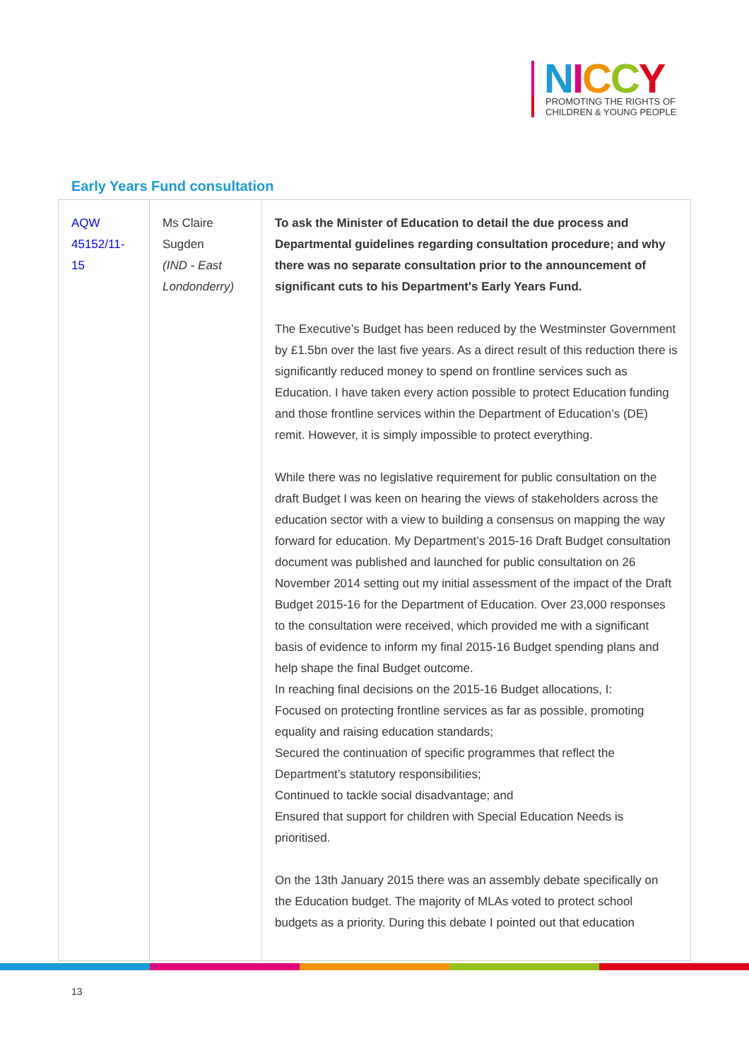NICCY
PROMOTING THE RIGHTS OF
CHILDREN & YOUNG PEOPLE
Early Years Fund consultation
| AQW 45152/11- 15 | Ms Claire Sugden (IND - East Londonderry) | To ask the Minister of Education to detail the due process and Departmental guidelines regarding consultation procedure; and why there was no separate consultation prior to the announcement of significant cuts to his Department's Early Years Fund. The Executive’s Budget has been reduced by the Westminster Government by £1.5bn over the last five years. As a direct result of this reduction there is significantly reduced money to spend on frontline services such as Education. I have taken every action possible to protect Education funding and those frontline services within the Department of Education’s (DE) remit. However, it is simply impossible to protect everything. While there was no legislative requirement for public consultation on the draft Budget I was keen on hearing the views of stakeholders across the education sector with a view to building a consensus on mapping the way forward for education. My Department’s 2015-16 Draft Budget consultation document was published and launched for public consultation on 26 November 2014 setting out my initial assessment of the impact of the Draft Budget 2015-16 for the Department of Education. Over 23,000 responses to the consultation were received, which provided me with a significant basis of evidence to inform my final 2015-16 Budget spending plans and help shape the final Budget outcome. In reaching final decisions on the 2015-16 Budget allocations, I: Focused on protecting frontline services as far as possible, promoting equality and raising education standards; Secured the continuation of specific programmes that reflect the Department’s statutory responsibilities; Continued to tackle social disadvantage; and Ensured that support for children with Special Education Needs is prioritised. On the 13th January 2015 there was an assembly debate specifically on the Education budget. The majority of MLAs voted to protect school budgets as a priority. During this debate I pointed out that education |
13